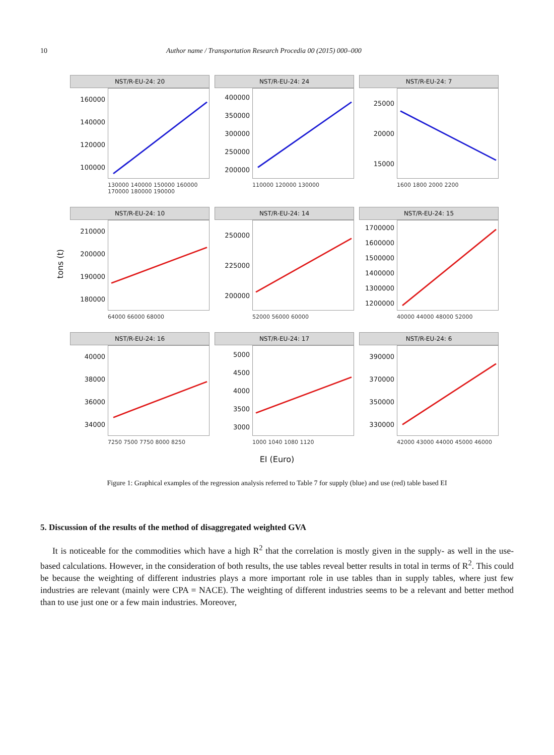10 Author name / Transportation Research Procedia 00 (2015) 000–000
tons (t)
NST/R-EU-24: 20
160000
140000
120000
100000
130000 140000 150000 160000 170000 180000 190000
NST/R-EU-24: 24
400000
350000
300000
250000
200000
110000 120000 130000
NST/R-EU-24: 7
25000
20000
15000
1600 1800 2000 2200
NST/R-EU-24: 10
210000
200000
190000
180000
64000 66000 68000
NST/R-EU-24: 14
250000
225000
200000
52000 56000 60000
NST/R-EU-24: 15
1700000
1600000
1500000
1400000
1300000
1200000
40000 44000 48000 52000
NST/R-EU-24: 16
40000
38000
36000
34000
7250 7500 7750 8000 8250
NST/R-EU-24: 17
5000
4500
4000
3500
3000
1000 1040 1080 1120
NST/R-EU-24: 6
390000
370000
350000
330000
42000 43000 44000 45000 46000
EI (Euro)
Figure 1: Graphical examples of the regression analysis referred to Table 7 for supply (blue) and use (red) table based EI
5. Discussion of the results of the method of disaggregated weighted GVA
It is noticeable for the commodities which have a high R<sup>2</sup> that the correlation is mostly given in the supply- as well in the use-based calculations. However, in the consideration of both results, the use tables reveal better results in total in terms of R<sup>2</sup>. This could be because the weighting of different industries plays a more important role in use tables than in supply tables, where just few industries are relevant (mainly were CPA = NACE). The weighting of different industries seems to be a relevant and better method than to use just one or a few main industries. Moreover,